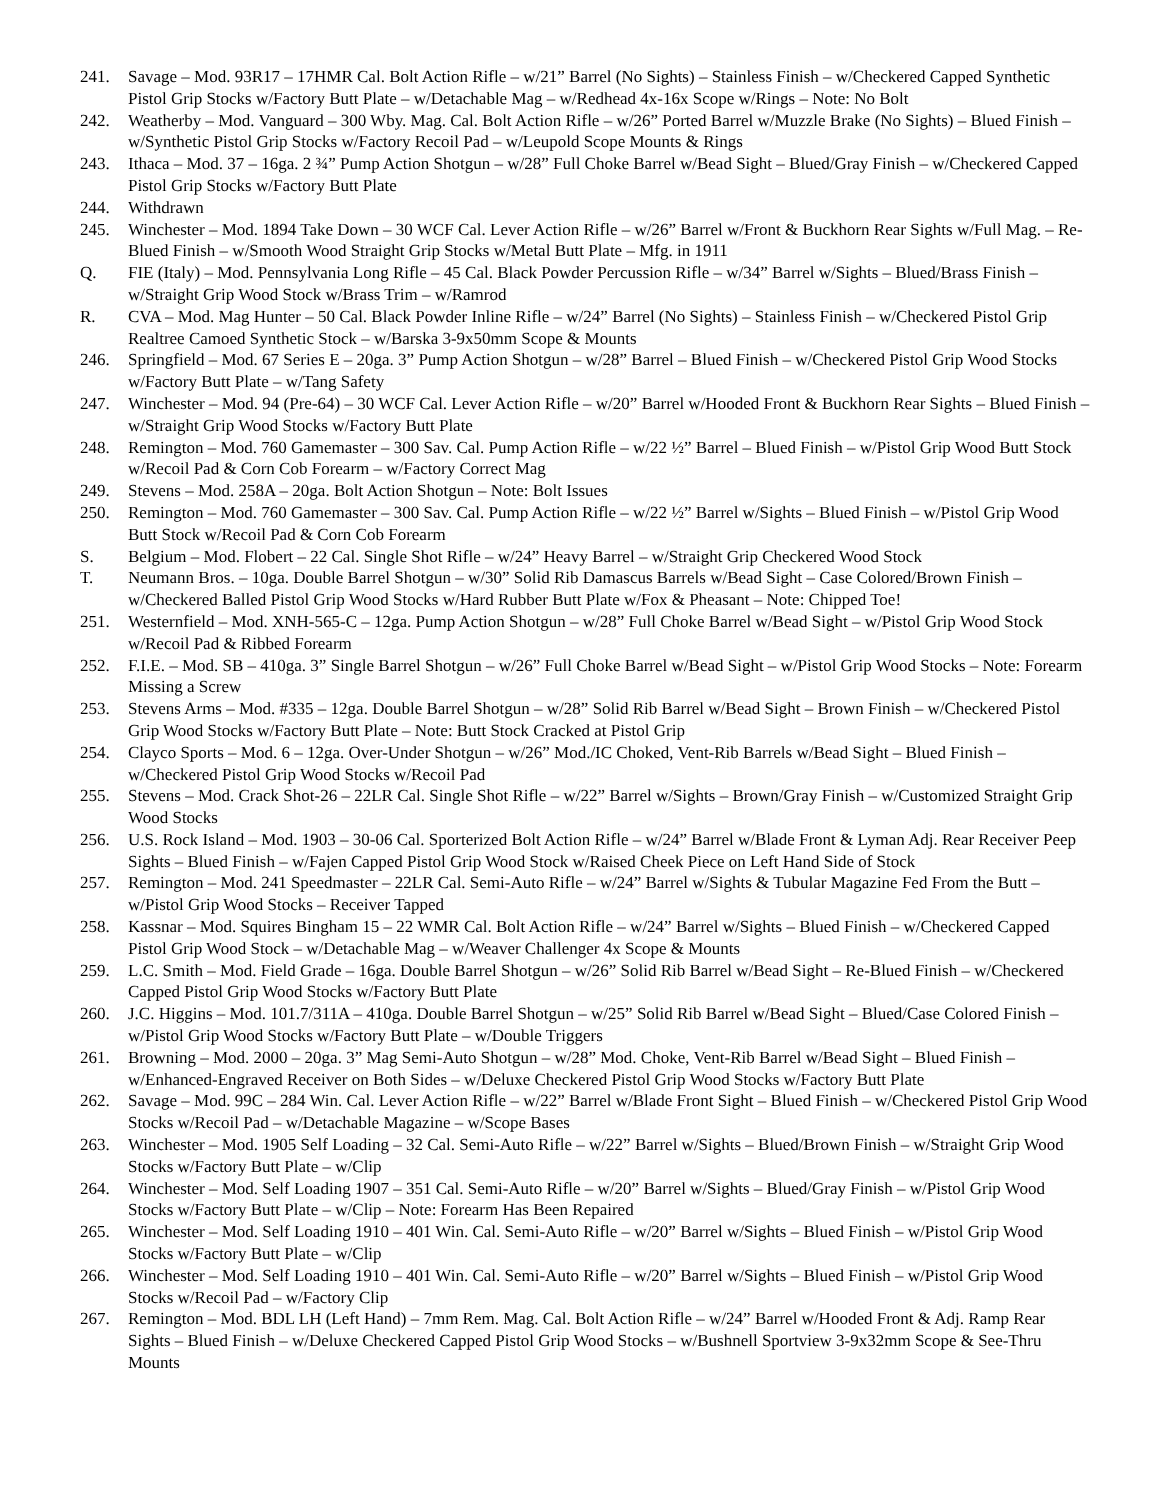241. Savage – Mod. 93R17 – 17HMR Cal. Bolt Action Rifle – w/21” Barrel (No Sights) – Stainless Finish – w/Checkered Capped Synthetic Pistol Grip Stocks w/Factory Butt Plate – w/Detachable Mag – w/Redhead 4x-16x Scope w/Rings – Note: No Bolt
242. Weatherby – Mod. Vanguard – 300 Wby. Mag. Cal. Bolt Action Rifle – w/26” Ported Barrel w/Muzzle Brake (No Sights) – Blued Finish – w/Synthetic Pistol Grip Stocks w/Factory Recoil Pad – w/Leupold Scope Mounts & Rings
243. Ithaca – Mod. 37 – 16ga. 2 ¾” Pump Action Shotgun – w/28” Full Choke Barrel w/Bead Sight – Blued/Gray Finish – w/Checkered Capped Pistol Grip Stocks w/Factory Butt Plate
244. Withdrawn
245. Winchester – Mod. 1894 Take Down – 30 WCF Cal. Lever Action Rifle – w/26” Barrel w/Front & Buckhorn Rear Sights w/Full Mag. – Re-Blued Finish – w/Smooth Wood Straight Grip Stocks w/Metal Butt Plate – Mfg. in 1911
Q. FIE (Italy) – Mod. Pennsylvania Long Rifle – 45 Cal. Black Powder Percussion Rifle – w/34” Barrel w/Sights – Blued/Brass Finish – w/Straight Grip Wood Stock w/Brass Trim – w/Ramrod
R. CVA – Mod. Mag Hunter – 50 Cal. Black Powder Inline Rifle – w/24” Barrel (No Sights) – Stainless Finish – w/Checkered Pistol Grip Realtree Camoed Synthetic Stock – w/Barska 3-9x50mm Scope & Mounts
246. Springfield – Mod. 67 Series E – 20ga. 3” Pump Action Shotgun – w/28” Barrel – Blued Finish – w/Checkered Pistol Grip Wood Stocks w/Factory Butt Plate – w/Tang Safety
247. Winchester – Mod. 94 (Pre-64) – 30 WCF Cal. Lever Action Rifle – w/20” Barrel w/Hooded Front & Buckhorn Rear Sights – Blued Finish – w/Straight Grip Wood Stocks w/Factory Butt Plate
248. Remington – Mod. 760 Gamemaster – 300 Sav. Cal. Pump Action Rifle – w/22 ½” Barrel – Blued Finish – w/Pistol Grip Wood Butt Stock w/Recoil Pad & Corn Cob Forearm – w/Factory Correct Mag
249. Stevens – Mod. 258A – 20ga. Bolt Action Shotgun – Note: Bolt Issues
250. Remington – Mod. 760 Gamemaster – 300 Sav. Cal. Pump Action Rifle – w/22 ½” Barrel w/Sights – Blued Finish – w/Pistol Grip Wood Butt Stock w/Recoil Pad & Corn Cob Forearm
S. Belgium – Mod. Flobert – 22 Cal. Single Shot Rifle – w/24” Heavy Barrel – w/Straight Grip Checkered Wood Stock
T. Neumann Bros. – 10ga. Double Barrel Shotgun – w/30” Solid Rib Damascus Barrels w/Bead Sight – Case Colored/Brown Finish – w/Checkered Balled Pistol Grip Wood Stocks w/Hard Rubber Butt Plate w/Fox & Pheasant – Note: Chipped Toe!
251. Westernfield – Mod. XNH-565-C – 12ga. Pump Action Shotgun – w/28” Full Choke Barrel w/Bead Sight – w/Pistol Grip Wood Stock w/Recoil Pad & Ribbed Forearm
252. F.I.E. – Mod. SB – 410ga. 3” Single Barrel Shotgun – w/26” Full Choke Barrel w/Bead Sight – w/Pistol Grip Wood Stocks – Note: Forearm Missing a Screw
253. Stevens Arms – Mod. #335 – 12ga. Double Barrel Shotgun – w/28” Solid Rib Barrel w/Bead Sight – Brown Finish – w/Checkered Pistol Grip Wood Stocks w/Factory Butt Plate – Note: Butt Stock Cracked at Pistol Grip
254. Clayco Sports – Mod. 6 – 12ga. Over-Under Shotgun – w/26” Mod./IC Choked, Vent-Rib Barrels w/Bead Sight – Blued Finish – w/Checkered Pistol Grip Wood Stocks w/Recoil Pad
255. Stevens – Mod. Crack Shot-26 – 22LR Cal. Single Shot Rifle – w/22” Barrel w/Sights – Brown/Gray Finish – w/Customized Straight Grip Wood Stocks
256. U.S. Rock Island – Mod. 1903 – 30-06 Cal. Sporterized Bolt Action Rifle – w/24” Barrel w/Blade Front & Lyman Adj. Rear Receiver Peep Sights – Blued Finish – w/Fajen Capped Pistol Grip Wood Stock w/Raised Cheek Piece on Left Hand Side of Stock
257. Remington – Mod. 241 Speedmaster – 22LR Cal. Semi-Auto Rifle – w/24” Barrel w/Sights & Tubular Magazine Fed From the Butt – w/Pistol Grip Wood Stocks – Receiver Tapped
258. Kassnar – Mod. Squires Bingham 15 – 22 WMR Cal. Bolt Action Rifle – w/24” Barrel w/Sights – Blued Finish – w/Checkered Capped Pistol Grip Wood Stock – w/Detachable Mag – w/Weaver Challenger 4x Scope & Mounts
259. L.C. Smith – Mod. Field Grade – 16ga. Double Barrel Shotgun – w/26” Solid Rib Barrel w/Bead Sight – Re-Blued Finish – w/Checkered Capped Pistol Grip Wood Stocks w/Factory Butt Plate
260. J.C. Higgins – Mod. 101.7/311A – 410ga. Double Barrel Shotgun – w/25” Solid Rib Barrel w/Bead Sight – Blued/Case Colored Finish – w/Pistol Grip Wood Stocks w/Factory Butt Plate – w/Double Triggers
261. Browning – Mod. 2000 – 20ga. 3” Mag Semi-Auto Shotgun – w/28” Mod. Choke, Vent-Rib Barrel w/Bead Sight – Blued Finish – w/Enhanced-Engraved Receiver on Both Sides – w/Deluxe Checkered Pistol Grip Wood Stocks w/Factory Butt Plate
262. Savage – Mod. 99C – 284 Win. Cal. Lever Action Rifle – w/22” Barrel w/Blade Front Sight – Blued Finish – w/Checkered Pistol Grip Wood Stocks w/Recoil Pad – w/Detachable Magazine – w/Scope Bases
263. Winchester – Mod. 1905 Self Loading – 32 Cal. Semi-Auto Rifle – w/22” Barrel w/Sights – Blued/Brown Finish – w/Straight Grip Wood Stocks w/Factory Butt Plate – w/Clip
264. Winchester – Mod. Self Loading 1907 – 351 Cal. Semi-Auto Rifle – w/20” Barrel w/Sights – Blued/Gray Finish – w/Pistol Grip Wood Stocks w/Factory Butt Plate – w/Clip – Note: Forearm Has Been Repaired
265. Winchester – Mod. Self Loading 1910 – 401 Win. Cal. Semi-Auto Rifle – w/20” Barrel w/Sights – Blued Finish – w/Pistol Grip Wood Stocks w/Factory Butt Plate – w/Clip
266. Winchester – Mod. Self Loading 1910 – 401 Win. Cal. Semi-Auto Rifle – w/20” Barrel w/Sights – Blued Finish – w/Pistol Grip Wood Stocks w/Recoil Pad – w/Factory Clip
267. Remington – Mod. BDL LH (Left Hand) – 7mm Rem. Mag. Cal. Bolt Action Rifle – w/24” Barrel w/Hooded Front & Adj. Ramp Rear Sights – Blued Finish – w/Deluxe Checkered Capped Pistol Grip Wood Stocks – w/Bushnell Sportview 3-9x32mm Scope & See-Thru Mounts